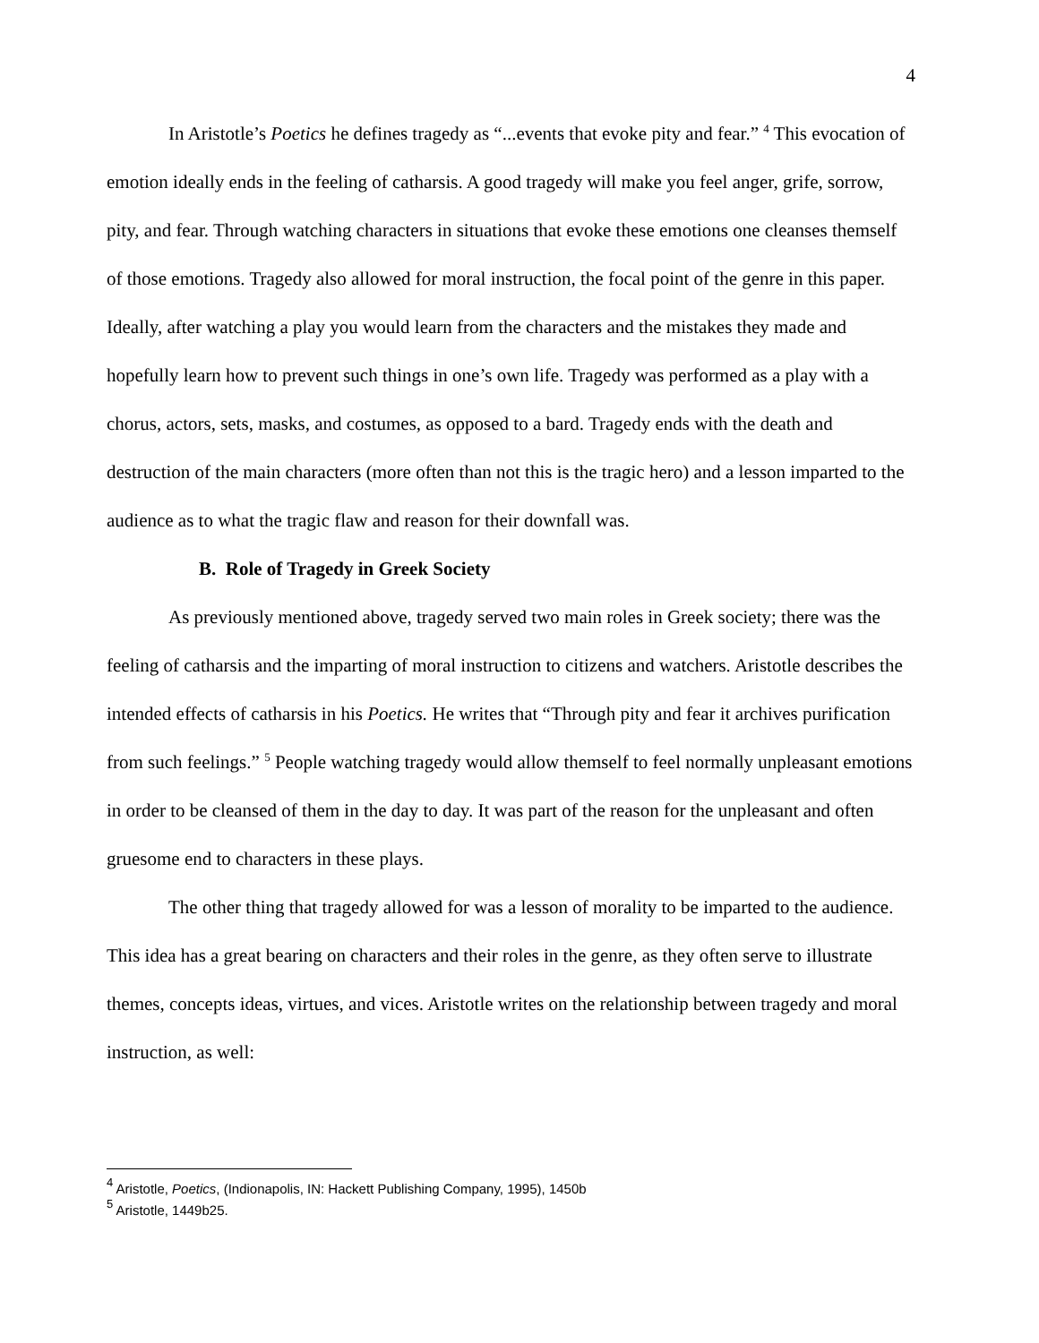4
In Aristotle’s Poetics he defines tragedy as “...events that evoke pity and fear.” <sup>4</sup> This evocation of emotion ideally ends in the feeling of catharsis. A good tragedy will make you feel anger, grife, sorrow, pity, and fear. Through watching characters in situations that evoke these emotions one cleanses themself of those emotions. Tragedy also allowed for moral instruction, the focal point of the genre in this paper. Ideally, after watching a play you would learn from the characters and the mistakes they made and hopefully learn how to prevent such things in one’s own life. Tragedy was performed as a play with a chorus, actors, sets, masks, and costumes, as opposed to a bard. Tragedy ends with the death and destruction of the main characters (more often than not this is the tragic hero) and a lesson imparted to the audience as to what the tragic flaw and reason for their downfall was.
B. Role of Tragedy in Greek Society
As previously mentioned above, tragedy served two main roles in Greek society; there was the feeling of catharsis and the imparting of moral instruction to citizens and watchers. Aristotle describes the intended effects of catharsis in his Poetics. He writes that “Through pity and fear it archives purification from such feelings.” <sup>5</sup> People watching tragedy would allow themself to feel normally unpleasant emotions in order to be cleansed of them in the day to day. It was part of the reason for the unpleasant and often gruesome end to characters in these plays.
The other thing that tragedy allowed for was a lesson of morality to be imparted to the audience. This idea has a great bearing on characters and their roles in the genre, as they often serve to illustrate themes, concepts ideas, virtues, and vices. Aristotle writes on the relationship between tragedy and moral instruction, as well:
<sup>4</sup> Aristotle, Poetics, (Indionapolis, IN: Hackett Publishing Company, 1995), 1450b
<sup>5</sup> Aristotle, 1449b25.